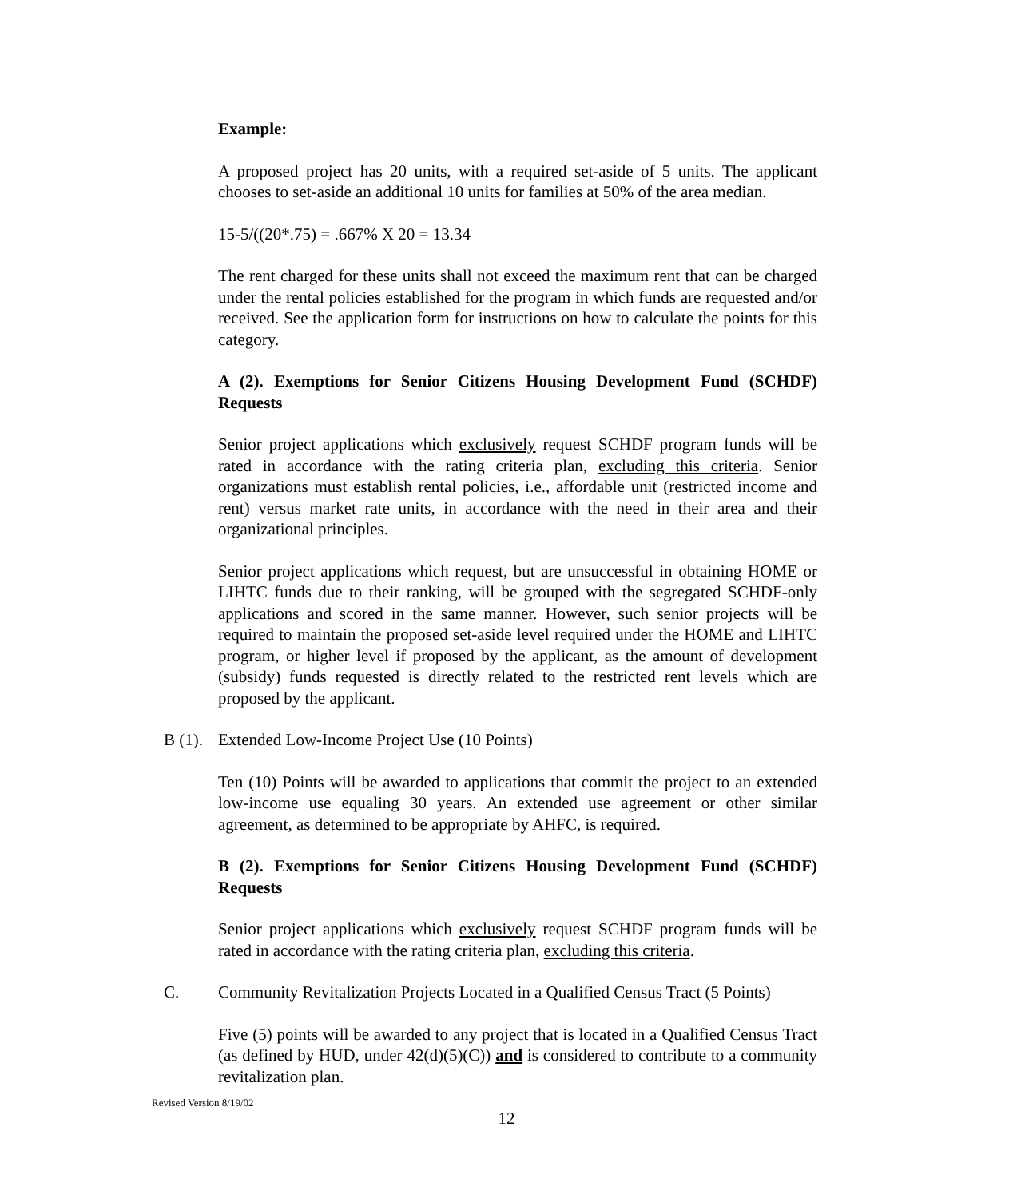Example:
A proposed project has 20 units, with a required set-aside of 5 units. The applicant chooses to set-aside an additional 10 units for families at 50% of the area median.
15-5/((20*.75) = .667% X 20 = 13.34
The rent charged for these units shall not exceed the maximum rent that can be charged under the rental policies established for the program in which funds are requested and/or received. See the application form for instructions on how to calculate the points for this category.
A (2). Exemptions for Senior Citizens Housing Development Fund (SCHDF) Requests
Senior project applications which exclusively request SCHDF program funds will be rated in accordance with the rating criteria plan, excluding this criteria. Senior organizations must establish rental policies, i.e., affordable unit (restricted income and rent) versus market rate units, in accordance with the need in their area and their organizational principles.
Senior project applications which request, but are unsuccessful in obtaining HOME or LIHTC funds due to their ranking, will be grouped with the segregated SCHDF-only applications and scored in the same manner. However, such senior projects will be required to maintain the proposed set-aside level required under the HOME and LIHTC program, or higher level if proposed by the applicant, as the amount of development (subsidy) funds requested is directly related to the restricted rent levels which are proposed by the applicant.
B (1). Extended Low-Income Project Use (10 Points)
Ten (10) Points will be awarded to applications that commit the project to an extended low-income use equaling 30 years. An extended use agreement or other similar agreement, as determined to be appropriate by AHFC, is required.
B (2). Exemptions for Senior Citizens Housing Development Fund (SCHDF) Requests
Senior project applications which exclusively request SCHDF program funds will be rated in accordance with the rating criteria plan, excluding this criteria.
C. Community Revitalization Projects Located in a Qualified Census Tract (5 Points)
Five (5) points will be awarded to any project that is located in a Qualified Census Tract (as defined by HUD, under 42(d)(5)(C)) and is considered to contribute to a community revitalization plan.
Revised Version 8/19/02
12